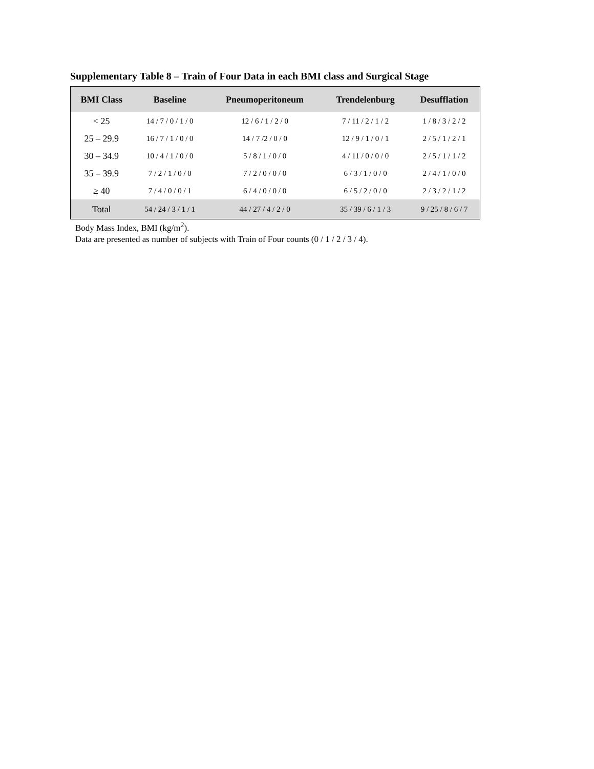Supplementary Table 8 – Train of Four Data in each BMI class and Surgical Stage
| BMI Class | Baseline | Pneumoperitoneum | Trendelenburg | Desufflation |
| --- | --- | --- | --- | --- |
| < 25 | 14 / 7 / 0 / 1 / 0 | 12 / 6 / 1 / 2 / 0 | 7 / 11 / 2 / 1 / 2 | 1 / 8 / 3 / 2 / 2 |
| 25 – 29.9 | 16 / 7 / 1 / 0 / 0 | 14 / 7 /2 / 0 / 0 | 12 / 9 / 1 / 0 / 1 | 2 / 5 / 1 / 2 / 1 |
| 30 – 34.9 | 10 / 4 / 1 / 0 / 0 | 5 / 8 / 1 / 0 / 0 | 4 / 11 / 0 / 0 / 0 | 2 / 5 / 1 / 1 / 2 |
| 35 – 39.9 | 7 / 2 / 1 / 0 / 0 | 7 / 2 / 0 / 0 / 0 | 6 / 3 / 1 / 0 / 0 | 2 / 4 / 1 / 0 / 0 |
| ≥ 40 | 7 / 4 / 0 / 0 / 1 | 6 / 4 / 0 / 0 / 0 | 6 / 5 / 2 / 0 / 0 | 2 / 3 / 2 / 1 / 2 |
| Total | 54 / 24 / 3 / 1 / 1 | 44 / 27 / 4 / 2 / 0 | 35 / 39 / 6 / 1 / 3 | 9 / 25 / 8 / 6 / 7 |
Body Mass Index, BMI (kg/m<sup>2</sup>).
Data are presented as number of subjects with Train of Four counts (0 / 1 / 2 / 3 / 4).